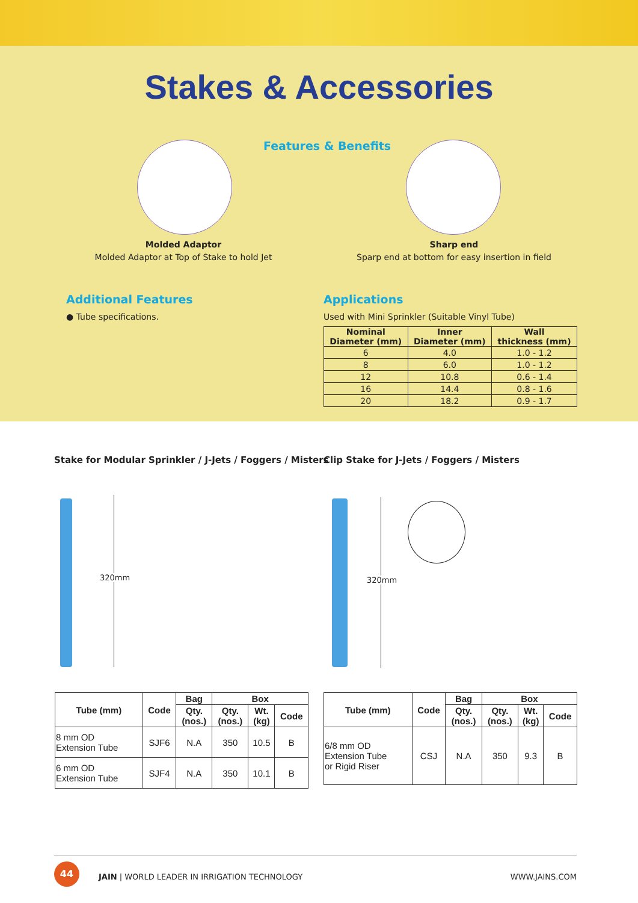Stakes & Accessories
Features & Benefits
Molded Adaptor
Molded Adaptor at Top of Stake to hold Jet
Sharp end
Sparp end at bottom for easy insertion in field
Additional Features
● Tube specifications.
Applications
Used with Mini Sprinkler (Suitable Vinyl Tube)
| Nominal Diameter (mm) | Inner Diameter (mm) | Wall thickness (mm) |
| --- | --- | --- |
| 6 | 4.0 | 1.0 - 1.2 |
| 8 | 6.0 | 1.0 - 1.2 |
| 12 | 10.8 | 0.6 - 1.4 |
| 16 | 14.4 | 0.8 - 1.6 |
| 20 | 18.2 | 0.9 - 1.7 |
Stake for Modular Sprinkler / J-Jets / Foggers / Misters
Clip Stake for J-Jets / Foggers / Misters
320mm 320mm
| Tube (mm) | Code | Bag | Box | | |
| --- | --- | --- | --- | --- | --- |
| | | Qty. (nos.) | Qty. (nos.) | Wt. (kg) | Code |
| 8 mm OD Extension Tube | SJF6 | N.A | 350 | 10.5 | B |
| 6 mm OD Extension Tube | SJF4 | N.A | 350 | 10.1 | B |
| Tube (mm) | Code | Bag | Box | | |
| --- | --- | --- | --- | --- | --- |
| | | Qty. (nos.) | Qty. (nos.) | Wt. (kg) | Code |
| 6/8 mm OD Extension Tube or Rigid Riser | CSJ | N.A | 350 | 9.3 | B |
44
JAIN | WORLD LEADER IN IRRIGATION TECHNOLOGY
WWW.JAINS.COM